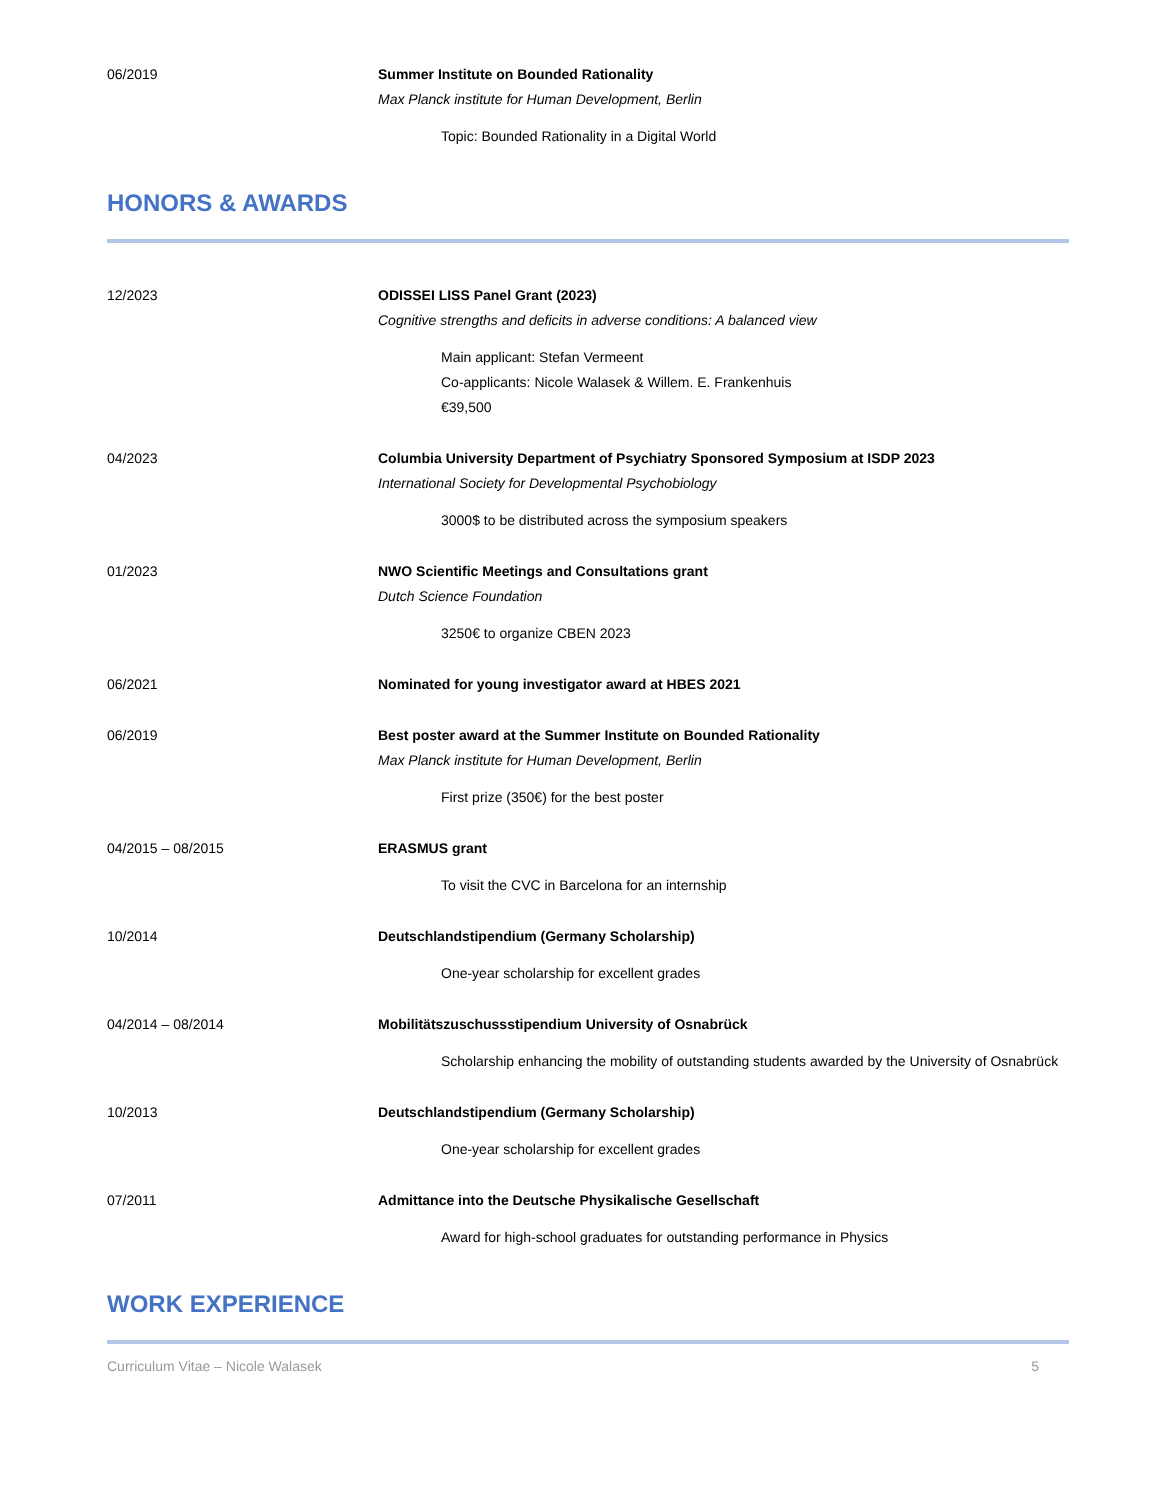06/2019 Summer Institute on Bounded Rationality
Max Planck institute for Human Development, Berlin
Topic: Bounded Rationality in a Digital World
HONORS & AWARDS
12/2023 ODISSEI LISS Panel Grant (2023)
Cognitive strengths and deficits in adverse conditions: A balanced view
Main applicant: Stefan Vermeent
Co-applicants: Nicole Walasek & Willem. E. Frankenhuis
€39,500
04/2023 Columbia University Department of Psychiatry Sponsored Symposium at ISDP 2023
International Society for Developmental Psychobiology
3000$ to be distributed across the symposium speakers
01/2023 NWO Scientific Meetings and Consultations grant
Dutch Science Foundation
3250€ to organize CBEN 2023
06/2021 Nominated for young investigator award at HBES 2021
06/2019 Best poster award at the Summer Institute on Bounded Rationality
Max Planck institute for Human Development, Berlin
First prize (350€) for the best poster
04/2015 – 08/2015 ERASMUS grant
To visit the CVC in Barcelona for an internship
10/2014 Deutschlandstipendium (Germany Scholarship)
One-year scholarship for excellent grades
04/2014 – 08/2014 Mobilitätszuschussstipendium University of Osnabrück
Scholarship enhancing the mobility of outstanding students awarded by the University of Osnabrück
10/2013 Deutschlandstipendium (Germany Scholarship)
One-year scholarship for excellent grades
07/2011 Admittance into the Deutsche Physikalische Gesellschaft
Award for high-school graduates for outstanding performance in Physics
WORK EXPERIENCE
Curriculum Vitae – Nicole Walasek 5